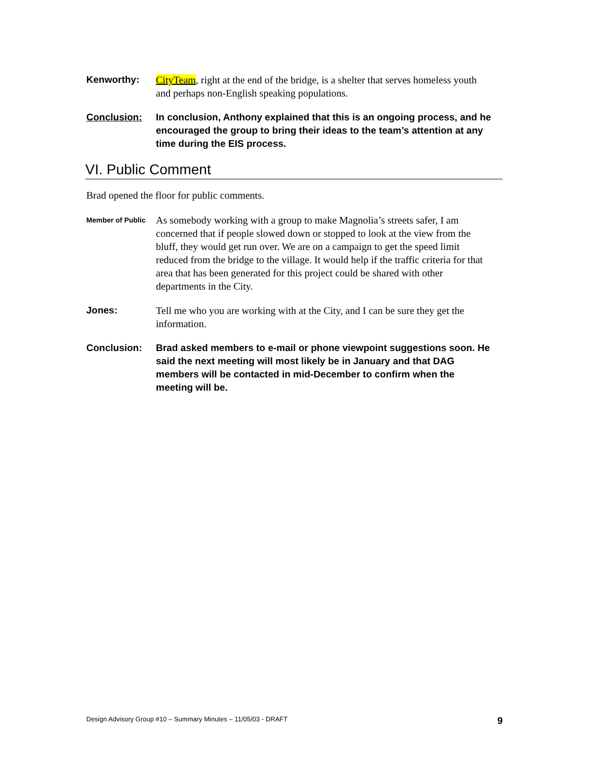Kenworthy: CityTeam, right at the end of the bridge, is a shelter that serves homeless youth and perhaps non-English speaking populations.
Conclusion: In conclusion, Anthony explained that this is an ongoing process, and he encouraged the group to bring their ideas to the team’s attention at any time during the EIS process.
VI. Public Comment
Brad opened the floor for public comments.
Member of Public
As somebody working with a group to make Magnolia’s streets safer, I am concerned that if people slowed down or stopped to look at the view from the bluff, they would get run over. We are on a campaign to get the speed limit reduced from the bridge to the village. It would help if the traffic criteria for that area that has been generated for this project could be shared with other departments in the City.
Jones: Tell me who you are working with at the City, and I can be sure they get the information.
Conclusion: Brad asked members to e-mail or phone viewpoint suggestions soon. He said the next meeting will most likely be in January and that DAG members will be contacted in mid-December to confirm when the meeting will be.
Design Advisory Group #10 – Summary Minutes – 11/05/03 - DRAFT 9